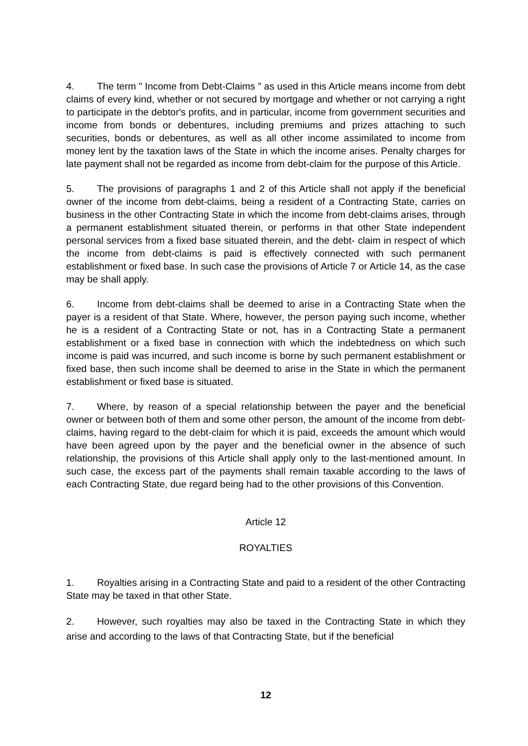4. The term " Income from Debt-Claims " as used in this Article means income from debt claims of every kind, whether or not secured by mortgage and whether or not carrying a right to participate in the debtor's profits, and in particular, income from government securities and income from bonds or debentures, including premiums and prizes attaching to such securities, bonds or debentures, as well as all other income assimilated to income from money lent by the taxation laws of the State in which the income arises. Penalty charges for late payment shall not be regarded as income from debt-claim for the purpose of this Article.
5. The provisions of paragraphs 1 and 2 of this Article shall not apply if the beneficial owner of the income from debt-claims, being a resident of a Contracting State, carries on business in the other Contracting State in which the income from debt-claims arises, through a permanent establishment situated therein, or performs in that other State independent personal services from a fixed base situated therein, and the debt- claim in respect of which the income from debt-claims is paid is effectively connected with such permanent establishment or fixed base. In such case the provisions of Article 7 or Article 14, as the case may be shall apply.
6. Income from debt-claims shall be deemed to arise in a Contracting State when the payer is a resident of that State. Where, however, the person paying such income, whether he is a resident of a Contracting State or not, has in a Contracting State a permanent establishment or a fixed base in connection with which the indebtedness on which such income is paid was incurred, and such income is borne by such permanent establishment or fixed base, then such income shall be deemed to arise in the State in which the permanent establishment or fixed base is situated.
7. Where, by reason of a special relationship between the payer and the beneficial owner or between both of them and some other person, the amount of the income from debt-claims, having regard to the debt-claim for which it is paid, exceeds the amount which would have been agreed upon by the payer and the beneficial owner in the absence of such relationship, the provisions of this Article shall apply only to the last-mentioned amount. In such case, the excess part of the payments shall remain taxable according to the laws of each Contracting State, due regard being had to the other provisions of this Convention.
Article 12
ROYALTIES
1. Royalties arising in a Contracting State and paid to a resident of the other Contracting State may be taxed in that other State.
2. However, such royalties may also be taxed in the Contracting State in which they arise and according to the laws of that Contracting State, but if the beneficial
12